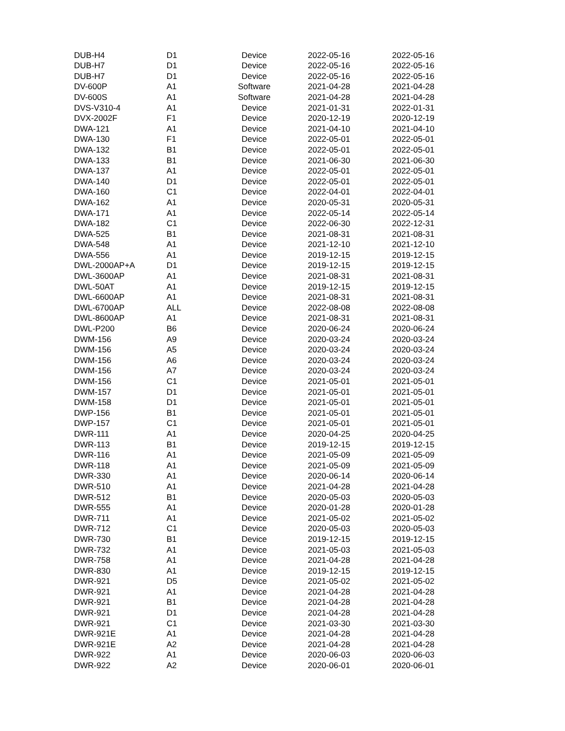| DUB-H4 | D1 | Device | 2022-05-16 | 2022-05-16 |
| DUB-H7 | D1 | Device | 2022-05-16 | 2022-05-16 |
| DUB-H7 | D1 | Device | 2022-05-16 | 2022-05-16 |
| DV-600P | A1 | Software | 2021-04-28 | 2021-04-28 |
| DV-600S | A1 | Software | 2021-04-28 | 2021-04-28 |
| DVS-V310-4 | A1 | Device | 2021-01-31 | 2022-01-31 |
| DVX-2002F | F1 | Device | 2020-12-19 | 2020-12-19 |
| DWA-121 | A1 | Device | 2021-04-10 | 2021-04-10 |
| DWA-130 | F1 | Device | 2022-05-01 | 2022-05-01 |
| DWA-132 | B1 | Device | 2022-05-01 | 2022-05-01 |
| DWA-133 | B1 | Device | 2021-06-30 | 2021-06-30 |
| DWA-137 | A1 | Device | 2022-05-01 | 2022-05-01 |
| DWA-140 | D1 | Device | 2022-05-01 | 2022-05-01 |
| DWA-160 | C1 | Device | 2022-04-01 | 2022-04-01 |
| DWA-162 | A1 | Device | 2020-05-31 | 2020-05-31 |
| DWA-171 | A1 | Device | 2022-05-14 | 2022-05-14 |
| DWA-182 | C1 | Device | 2022-06-30 | 2022-12-31 |
| DWA-525 | B1 | Device | 2021-08-31 | 2021-08-31 |
| DWA-548 | A1 | Device | 2021-12-10 | 2021-12-10 |
| DWA-556 | A1 | Device | 2019-12-15 | 2019-12-15 |
| DWL-2000AP+A | D1 | Device | 2019-12-15 | 2019-12-15 |
| DWL-3600AP | A1 | Device | 2021-08-31 | 2021-08-31 |
| DWL-50AT | A1 | Device | 2019-12-15 | 2019-12-15 |
| DWL-6600AP | A1 | Device | 2021-08-31 | 2021-08-31 |
| DWL-6700AP | ALL | Device | 2022-08-08 | 2022-08-08 |
| DWL-8600AP | A1 | Device | 2021-08-31 | 2021-08-31 |
| DWL-P200 | B6 | Device | 2020-06-24 | 2020-06-24 |
| DWM-156 | A9 | Device | 2020-03-24 | 2020-03-24 |
| DWM-156 | A5 | Device | 2020-03-24 | 2020-03-24 |
| DWM-156 | A6 | Device | 2020-03-24 | 2020-03-24 |
| DWM-156 | A7 | Device | 2020-03-24 | 2020-03-24 |
| DWM-156 | C1 | Device | 2021-05-01 | 2021-05-01 |
| DWM-157 | D1 | Device | 2021-05-01 | 2021-05-01 |
| DWM-158 | D1 | Device | 2021-05-01 | 2021-05-01 |
| DWP-156 | B1 | Device | 2021-05-01 | 2021-05-01 |
| DWP-157 | C1 | Device | 2021-05-01 | 2021-05-01 |
| DWR-111 | A1 | Device | 2020-04-25 | 2020-04-25 |
| DWR-113 | B1 | Device | 2019-12-15 | 2019-12-15 |
| DWR-116 | A1 | Device | 2021-05-09 | 2021-05-09 |
| DWR-118 | A1 | Device | 2021-05-09 | 2021-05-09 |
| DWR-330 | A1 | Device | 2020-06-14 | 2020-06-14 |
| DWR-510 | A1 | Device | 2021-04-28 | 2021-04-28 |
| DWR-512 | B1 | Device | 2020-05-03 | 2020-05-03 |
| DWR-555 | A1 | Device | 2020-01-28 | 2020-01-28 |
| DWR-711 | A1 | Device | 2021-05-02 | 2021-05-02 |
| DWR-712 | C1 | Device | 2020-05-03 | 2020-05-03 |
| DWR-730 | B1 | Device | 2019-12-15 | 2019-12-15 |
| DWR-732 | A1 | Device | 2021-05-03 | 2021-05-03 |
| DWR-758 | A1 | Device | 2021-04-28 | 2021-04-28 |
| DWR-830 | A1 | Device | 2019-12-15 | 2019-12-15 |
| DWR-921 | D5 | Device | 2021-05-02 | 2021-05-02 |
| DWR-921 | A1 | Device | 2021-04-28 | 2021-04-28 |
| DWR-921 | B1 | Device | 2021-04-28 | 2021-04-28 |
| DWR-921 | D1 | Device | 2021-04-28 | 2021-04-28 |
| DWR-921 | C1 | Device | 2021-03-30 | 2021-03-30 |
| DWR-921E | A1 | Device | 2021-04-28 | 2021-04-28 |
| DWR-921E | A2 | Device | 2021-04-28 | 2021-04-28 |
| DWR-922 | A1 | Device | 2020-06-03 | 2020-06-03 |
| DWR-922 | A2 | Device | 2020-06-01 | 2020-06-01 |